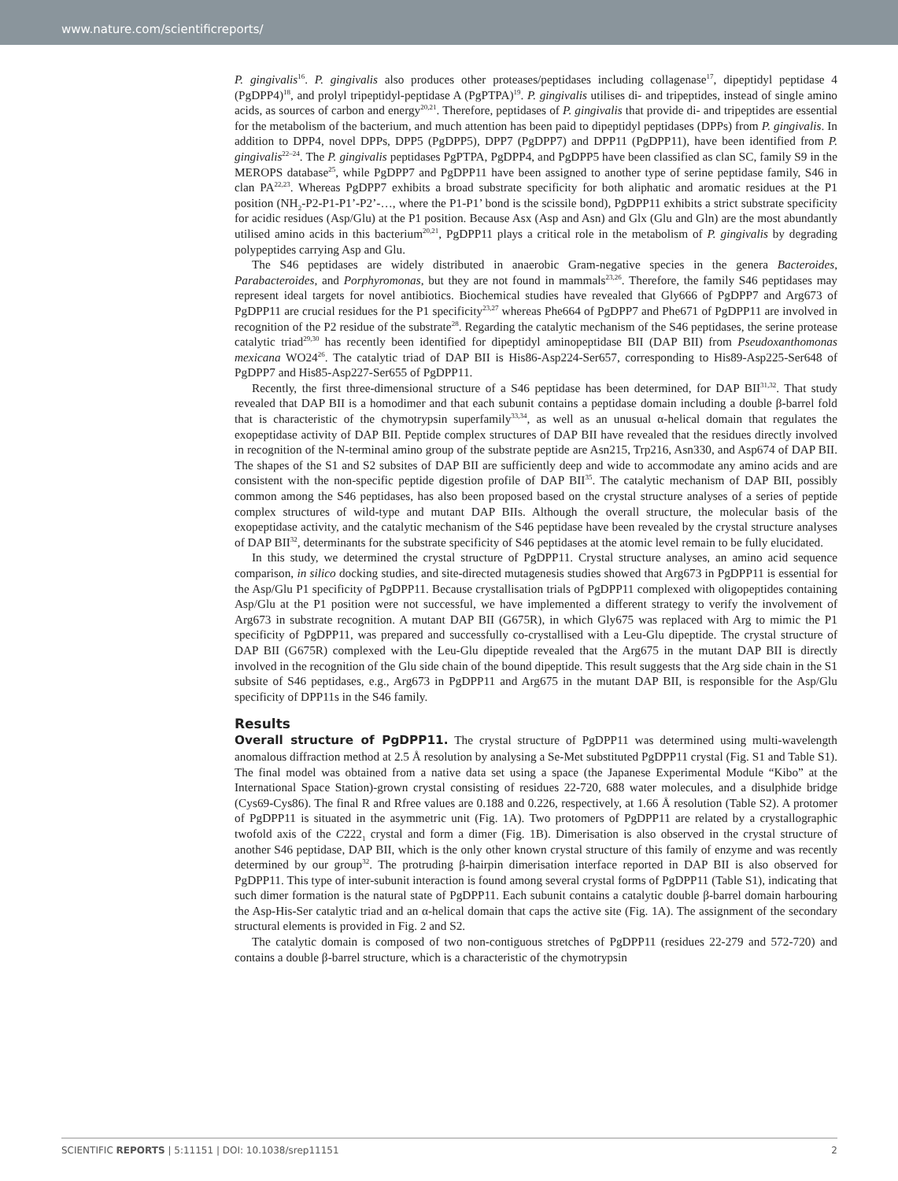www.nature.com/scientificreports/
P. gingivalis<sup>16</sup>. P. gingivalis also produces other proteases/peptidases including collagenase<sup>17</sup>, dipeptidyl peptidase 4 (PgDPP4)<sup>18</sup>, and prolyl tripeptidyl-peptidase A (PgPTPA)<sup>19</sup>. P. gingivalis utilises di- and tripeptides, instead of single amino acids, as sources of carbon and energy<sup>20,21</sup>. Therefore, peptidases of P. gingivalis that provide di- and tripeptides are essential for the metabolism of the bacterium, and much attention has been paid to dipeptidyl peptidases (DPPs) from P. gingivalis. In addition to DPP4, novel DPPs, DPP5 (PgDPP5), DPP7 (PgDPP7) and DPP11 (PgDPP11), have been identified from P. gingivalis<sup>22–24</sup>. The P. gingivalis peptidases PgPTPA, PgDPP4, and PgDPP5 have been classified as clan SC, family S9 in the MEROPS database<sup>25</sup>, while PgDPP7 and PgDPP11 have been assigned to another type of serine peptidase family, S46 in clan PA<sup>22,23</sup>. Whereas PgDPP7 exhibits a broad substrate specificity for both aliphatic and aromatic residues at the P1 position (NH<sub>2</sub>-P2-P1-P1’-P2’-…, where the P1-P1’ bond is the scissile bond), PgDPP11 exhibits a strict substrate specificity for acidic residues (Asp/Glu) at the P1 position. Because Asx (Asp and Asn) and Glx (Glu and Gln) are the most abundantly utilised amino acids in this bacterium<sup>20,21</sup>, PgDPP11 plays a critical role in the metabolism of P. gingivalis by degrading polypeptides carrying Asp and Glu.
The S46 peptidases are widely distributed in anaerobic Gram-negative species in the genera Bacteroides, Parabacteroides, and Porphyromonas, but they are not found in mammals<sup>23,26</sup>. Therefore, the family S46 peptidases may represent ideal targets for novel antibiotics. Biochemical studies have revealed that Gly666 of PgDPP7 and Arg673 of PgDPP11 are crucial residues for the P1 specificity<sup>23,27</sup> whereas Phe664 of PgDPP7 and Phe671 of PgDPP11 are involved in recognition of the P2 residue of the substrate<sup>28</sup>. Regarding the catalytic mechanism of the S46 peptidases, the serine protease catalytic triad<sup>29,30</sup> has recently been identified for dipeptidyl aminopeptidase BII (DAP BII) from Pseudoxanthomonas mexicana WO24<sup>26</sup>. The catalytic triad of DAP BII is His86-Asp224-Ser657, corresponding to His89-Asp225-Ser648 of PgDPP7 and His85-Asp227-Ser655 of PgDPP11.
Recently, the first three-dimensional structure of a S46 peptidase has been determined, for DAP BII<sup>31,32</sup>. That study revealed that DAP BII is a homodimer and that each subunit contains a peptidase domain including a double β-barrel fold that is characteristic of the chymotrypsin superfamily<sup>33,34</sup>, as well as an unusual α-helical domain that regulates the exopeptidase activity of DAP BII. Peptide complex structures of DAP BII have revealed that the residues directly involved in recognition of the N-terminal amino group of the substrate peptide are Asn215, Trp216, Asn330, and Asp674 of DAP BII. The shapes of the S1 and S2 subsites of DAP BII are sufficiently deep and wide to accommodate any amino acids and are consistent with the non-specific peptide digestion profile of DAP BII<sup>35</sup>. The catalytic mechanism of DAP BII, possibly common among the S46 peptidases, has also been proposed based on the crystal structure analyses of a series of peptide complex structures of wild-type and mutant DAP BIIs. Although the overall structure, the molecular basis of the exopeptidase activity, and the catalytic mechanism of the S46 peptidase have been revealed by the crystal structure analyses of DAP BII<sup>32</sup>, determinants for the substrate specificity of S46 peptidases at the atomic level remain to be fully elucidated.
In this study, we determined the crystal structure of PgDPP11. Crystal structure analyses, an amino acid sequence comparison, in silico docking studies, and site-directed mutagenesis studies showed that Arg673 in PgDPP11 is essential for the Asp/Glu P1 specificity of PgDPP11. Because crystallisation trials of PgDPP11 complexed with oligopeptides containing Asp/Glu at the P1 position were not successful, we have implemented a different strategy to verify the involvement of Arg673 in substrate recognition. A mutant DAP BII (G675R), in which Gly675 was replaced with Arg to mimic the P1 specificity of PgDPP11, was prepared and successfully co-crystallised with a Leu-Glu dipeptide. The crystal structure of DAP BII (G675R) complexed with the Leu-Glu dipeptide revealed that the Arg675 in the mutant DAP BII is directly involved in the recognition of the Glu side chain of the bound dipeptide. This result suggests that the Arg side chain in the S1 subsite of S46 peptidases, e.g., Arg673 in PgDPP11 and Arg675 in the mutant DAP BII, is responsible for the Asp/Glu specificity of DPP11s in the S46 family.
Results
Overall structure of PgDPP11. The crystal structure of PgDPP11 was determined using multi-wavelength anomalous diffraction method at 2.5 Å resolution by analysing a Se-Met substituted PgDPP11 crystal (Fig. S1 and Table S1). The final model was obtained from a native data set using a space (the Japanese Experimental Module “Kibo” at the International Space Station)-grown crystal consisting of residues 22-720, 688 water molecules, and a disulphide bridge (Cys69-Cys86). The final R and Rfree values are 0.188 and 0.226, respectively, at 1.66 Å resolution (Table S2). A protomer of PgDPP11 is situated in the asymmetric unit (Fig. 1A). Two protomers of PgDPP11 are related by a crystallographic twofold axis of the C222<sub>1</sub> crystal and form a dimer (Fig. 1B). Dimerisation is also observed in the crystal structure of another S46 peptidase, DAP BII, which is the only other known crystal structure of this family of enzyme and was recently determined by our group<sup>32</sup>. The protruding β-hairpin dimerisation interface reported in DAP BII is also observed for PgDPP11. This type of inter-subunit interaction is found among several crystal forms of PgDPP11 (Table S1), indicating that such dimer formation is the natural state of PgDPP11. Each subunit contains a catalytic double β-barrel domain harbouring the Asp-His-Ser catalytic triad and an α-helical domain that caps the active site (Fig. 1A). The assignment of the secondary structural elements is provided in Fig. 2 and S2.
The catalytic domain is composed of two non-contiguous stretches of PgDPP11 (residues 22-279 and 572-720) and contains a double β-barrel structure, which is a characteristic of the chymotrypsin
SCIENTIFIC REPORTS | 5:11151 | DOI: 10.1038/srep11151 2